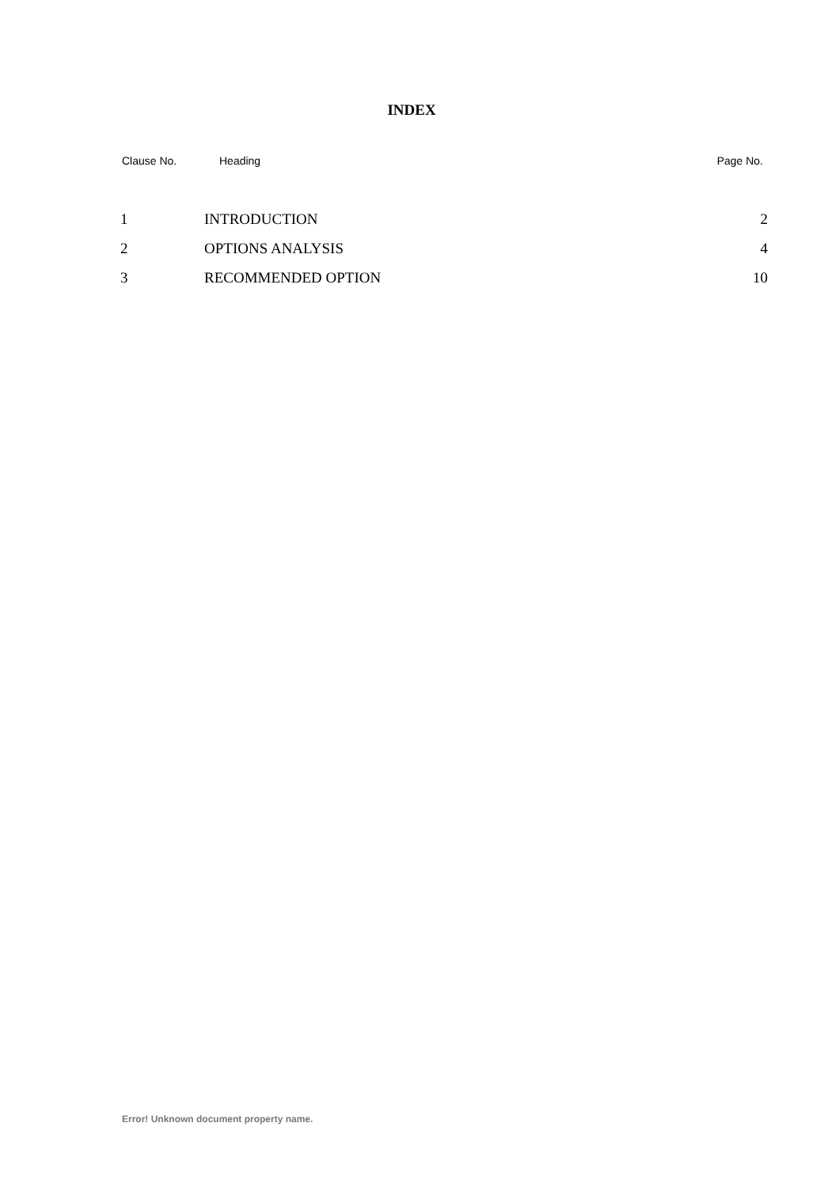INDEX
Clause No. Heading Page No.
| 1 | INTRODUCTION | 2 |
| 2 | OPTIONS ANALYSIS | 4 |
| 3 | RECOMMENDED OPTION | 10 |
Error! Unknown document property name.